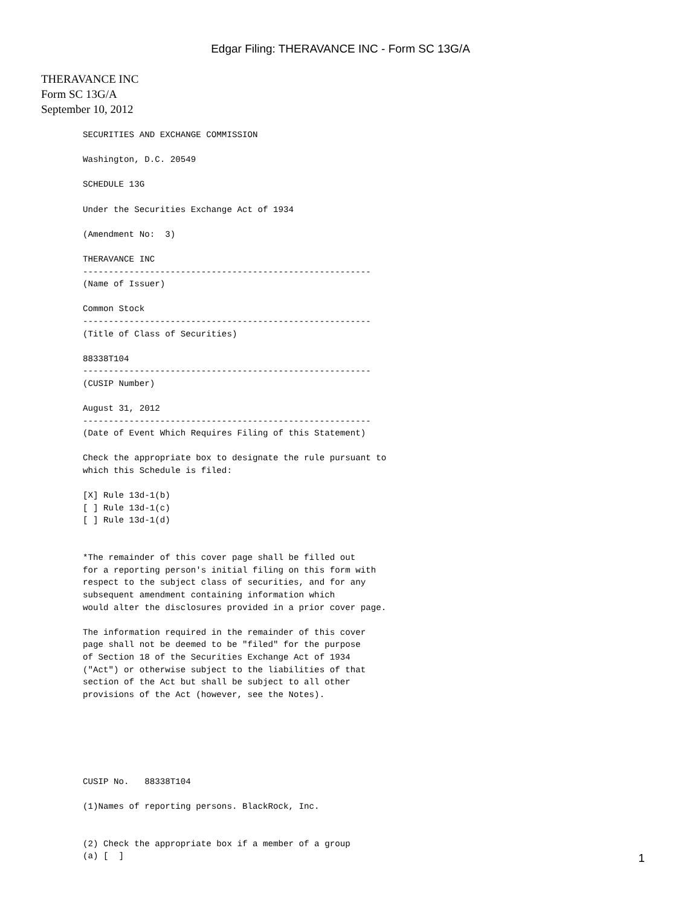Edgar Filing: THERAVANCE INC - Form SC 13G/A
THERAVANCE INC
Form SC 13G/A
September 10, 2012
SECURITIES AND EXCHANGE COMMISSION

Washington, D.C. 20549

SCHEDULE 13G

Under the Securities Exchange Act of 1934

(Amendment No:  3)

THERAVANCE INC
--------------------------------------------------------
(Name of Issuer)

Common Stock
--------------------------------------------------------
(Title of Class of Securities)

88338T104
--------------------------------------------------------
(CUSIP Number)

August 31, 2012
--------------------------------------------------------
(Date of Event Which Requires Filing of this Statement)

Check the appropriate box to designate the rule pursuant to
which this Schedule is filed:

[X] Rule 13d-1(b)
[ ] Rule 13d-1(c)
[ ] Rule 13d-1(d)


*The remainder of this cover page shall be filled out
for a reporting person's initial filing on this form with
respect to the subject class of securities, and for any
subsequent amendment containing information which
would alter the disclosures provided in a prior cover page.

The information required in the remainder of this cover
page shall not be deemed to be "filed" for the purpose
of Section 18 of the Securities Exchange Act of 1934
("Act") or otherwise subject to the liabilities of that
section of the Act but shall be subject to all other
provisions of the Act (however, see the Notes).






CUSIP No.   88338T104

(1)Names of reporting persons. BlackRock, Inc.


(2) Check the appropriate box if a member of a group
(a) [  ]
1